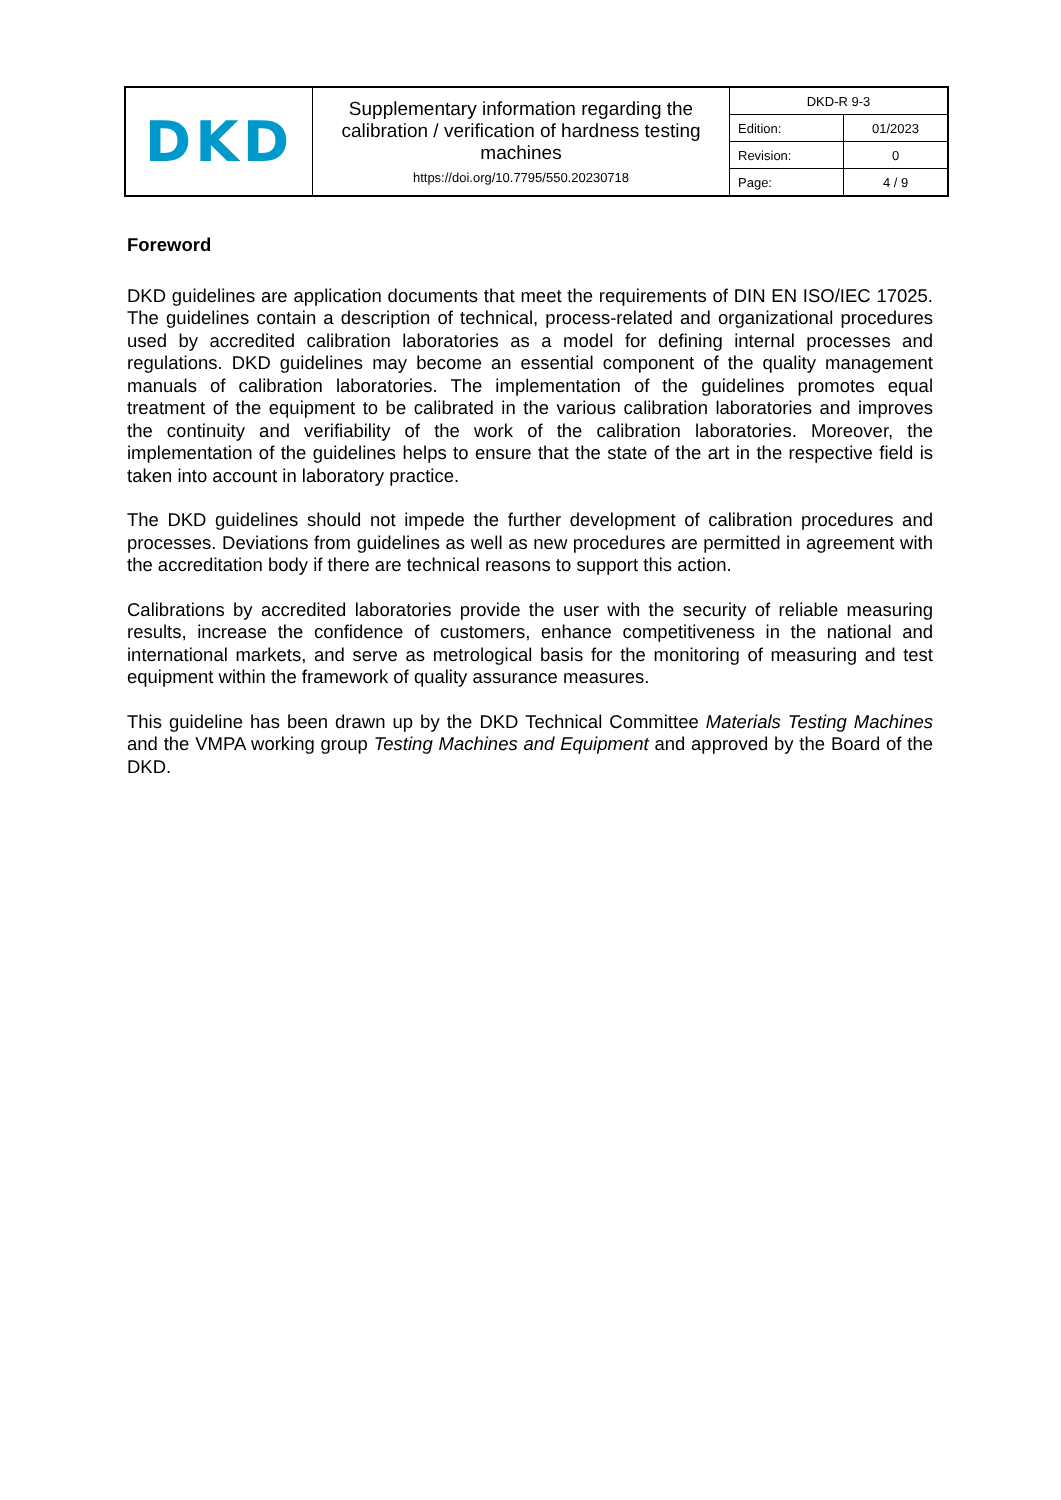| DKD | Supplementary information regarding the calibration / verification of hardness testing machines https://doi.org/10.7795/550.20230718 | DKD-R 9-3 | |
| | | Edition: | 01/2023 |
| | | Revision: | 0 |
| | | Page: | 4 / 9 |
Foreword
DKD guidelines are application documents that meet the requirements of DIN EN ISO/IEC 17025. The guidelines contain a description of technical, process-related and organizational procedures used by accredited calibration laboratories as a model for defining internal processes and regulations. DKD guidelines may become an essential component of the quality management manuals of calibration laboratories. The implementation of the guidelines promotes equal treatment of the equipment to be calibrated in the various calibration laboratories and improves the continuity and verifiability of the work of the calibration laboratories. Moreover, the implementation of the guidelines helps to ensure that the state of the art in the respective field is taken into account in laboratory practice.
The DKD guidelines should not impede the further development of calibration procedures and processes. Deviations from guidelines as well as new procedures are permitted in agreement with the accreditation body if there are technical reasons to support this action.
Calibrations by accredited laboratories provide the user with the security of reliable measuring results, increase the confidence of customers, enhance competitiveness in the national and international markets, and serve as metrological basis for the monitoring of measuring and test equipment within the framework of quality assurance measures.
This guideline has been drawn up by the DKD Technical Committee Materials Testing Machines and the VMPA working group Testing Machines and Equipment and approved by the Board of the DKD.